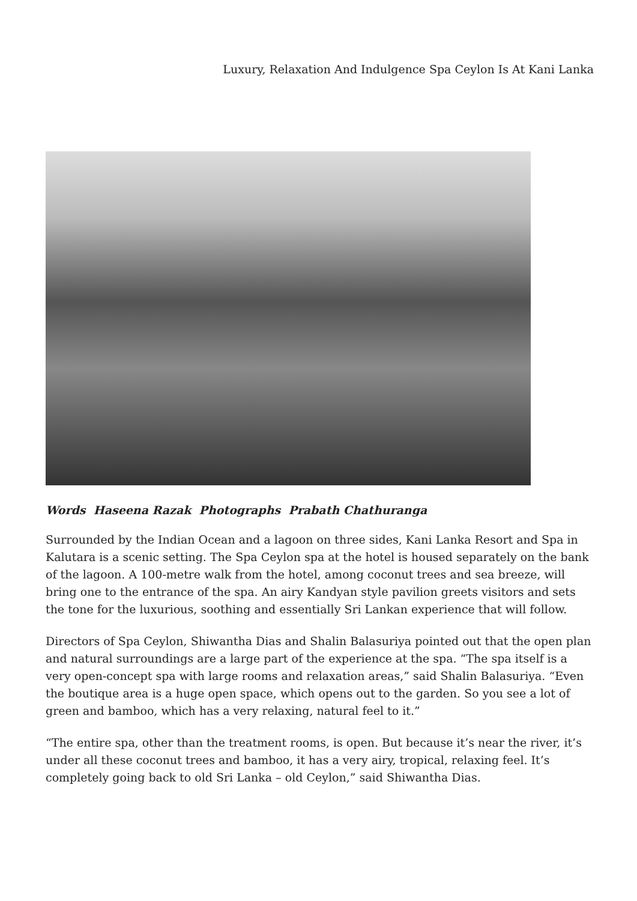Luxury, Relaxation And Indulgence Spa Ceylon Is At Kani Lanka
Words Haseena Razak Photographs Prabath Chathuranga
Surrounded by the Indian Ocean and a lagoon on three sides, Kani Lanka Resort and Spa in Kalutara is a scenic setting. The Spa Ceylon spa at the hotel is housed separately on the bank of the lagoon. A 100-metre walk from the hotel, among coconut trees and sea breeze, will bring one to the entrance of the spa. An airy Kandyan style pavilion greets visitors and sets the tone for the luxurious, soothing and essentially Sri Lankan experience that will follow.
Directors of Spa Ceylon, Shiwantha Dias and Shalin Balasuriya pointed out that the open plan and natural surroundings are a large part of the experience at the spa. “The spa itself is a very open-concept spa with large rooms and relaxation areas,” said Shalin Balasuriya. “Even the boutique area is a huge open space, which opens out to the garden. So you see a lot of green and bamboo, which has a very relaxing, natural feel to it.”
“The entire spa, other than the treatment rooms, is open. But because it’s near the river, it’s under all these coconut trees and bamboo, it has a very airy, tropical, relaxing feel. It’s completely going back to old Sri Lanka – old Ceylon,” said Shiwantha Dias.